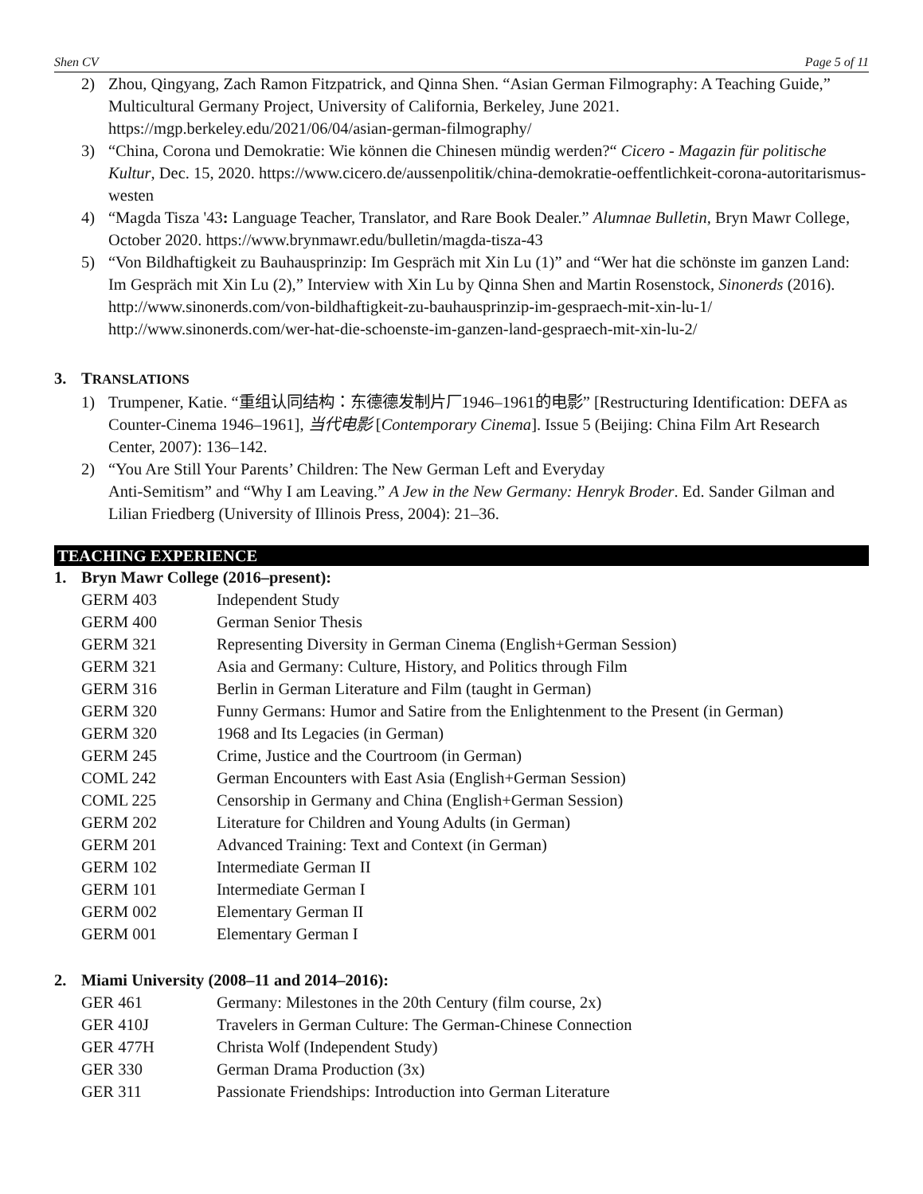Shen CV Page 5 of 11
2) Zhou, Qingyang, Zach Ramon Fitzpatrick, and Qinna Shen. “Asian German Filmography: A Teaching Guide,” Multicultural Germany Project, University of California, Berkeley, June 2021. https://mgp.berkeley.edu/2021/06/04/asian-german-filmography/
3) “China, Corona und Demokratie: Wie können die Chinesen mündig werden?“ Cicero - Magazin für politische Kultur, Dec. 15, 2020. https://www.cicero.de/aussenpolitik/china-demokratie-oeffentlichkeit-corona-autoritarismus-westen
4) “Magda Tisza '43: Language Teacher, Translator, and Rare Book Dealer.” Alumnae Bulletin, Bryn Mawr College, October 2020. https://www.brynmawr.edu/bulletin/magda-tisza-43
5) “Von Bildhaftigkeit zu Bauhausprinzip: Im Gespräch mit Xin Lu (1)” and “Wer hat die schönste im ganzen Land: Im Gespräch mit Xin Lu (2),” Interview with Xin Lu by Qinna Shen and Martin Rosenstock, Sinonerds (2016). http://www.sinonerds.com/von-bildhaftigkeit-zu-bauhausprinzip-im-gespraech-mit-xin-lu-1/
http://www.sinonerds.com/wer-hat-die-schoenste-im-ganzen-land-gespraech-mit-xin-lu-2/
3. TRANSLATIONS
1) Trumpener, Katie. “重组认同结构：东德德发制片厂1946–1961的电影” [Restructuring Identification: DEFA as Counter-Cinema 1946–1961], 当代电影 [Contemporary Cinema]. Issue 5 (Beijing: China Film Art Research Center, 2007): 136–142.
2) “You Are Still Your Parents’ Children: The New German Left and Everyday
Anti-Semitism” and “Why I am Leaving.” A Jew in the New Germany: Henryk Broder. Ed. Sander Gilman and Lilian Friedberg (University of Illinois Press, 2004): 21–36.
TEACHING EXPERIENCE
1. Bryn Mawr College (2016–present):
| GERM 403 | Independent Study |
| GERM 400 | German Senior Thesis |
| GERM 321 | Representing Diversity in German Cinema (English+German Session) |
| GERM 321 | Asia and Germany: Culture, History, and Politics through Film |
| GERM 316 | Berlin in German Literature and Film (taught in German) |
| GERM 320 | Funny Germans: Humor and Satire from the Enlightenment to the Present (in German) |
| GERM 320 | 1968 and Its Legacies (in German) |
| GERM 245 | Crime, Justice and the Courtroom (in German) |
| COML 242 | German Encounters with East Asia (English+German Session) |
| COML 225 | Censorship in Germany and China (English+German Session) |
| GERM 202 | Literature for Children and Young Adults (in German) |
| GERM 201 | Advanced Training: Text and Context (in German) |
| GERM 102 | Intermediate German II |
| GERM 101 | Intermediate German I |
| GERM 002 | Elementary German II |
| GERM 001 | Elementary German I |
2. Miami University (2008–11 and 2014–2016):
| GER 461 | Germany: Milestones in the 20th Century (film course, 2x) |
| GER 410J | Travelers in German Culture: The German-Chinese Connection |
| GER 477H | Christa Wolf (Independent Study) |
| GER 330 | German Drama Production (3x) |
| GER 311 | Passionate Friendships: Introduction into German Literature |